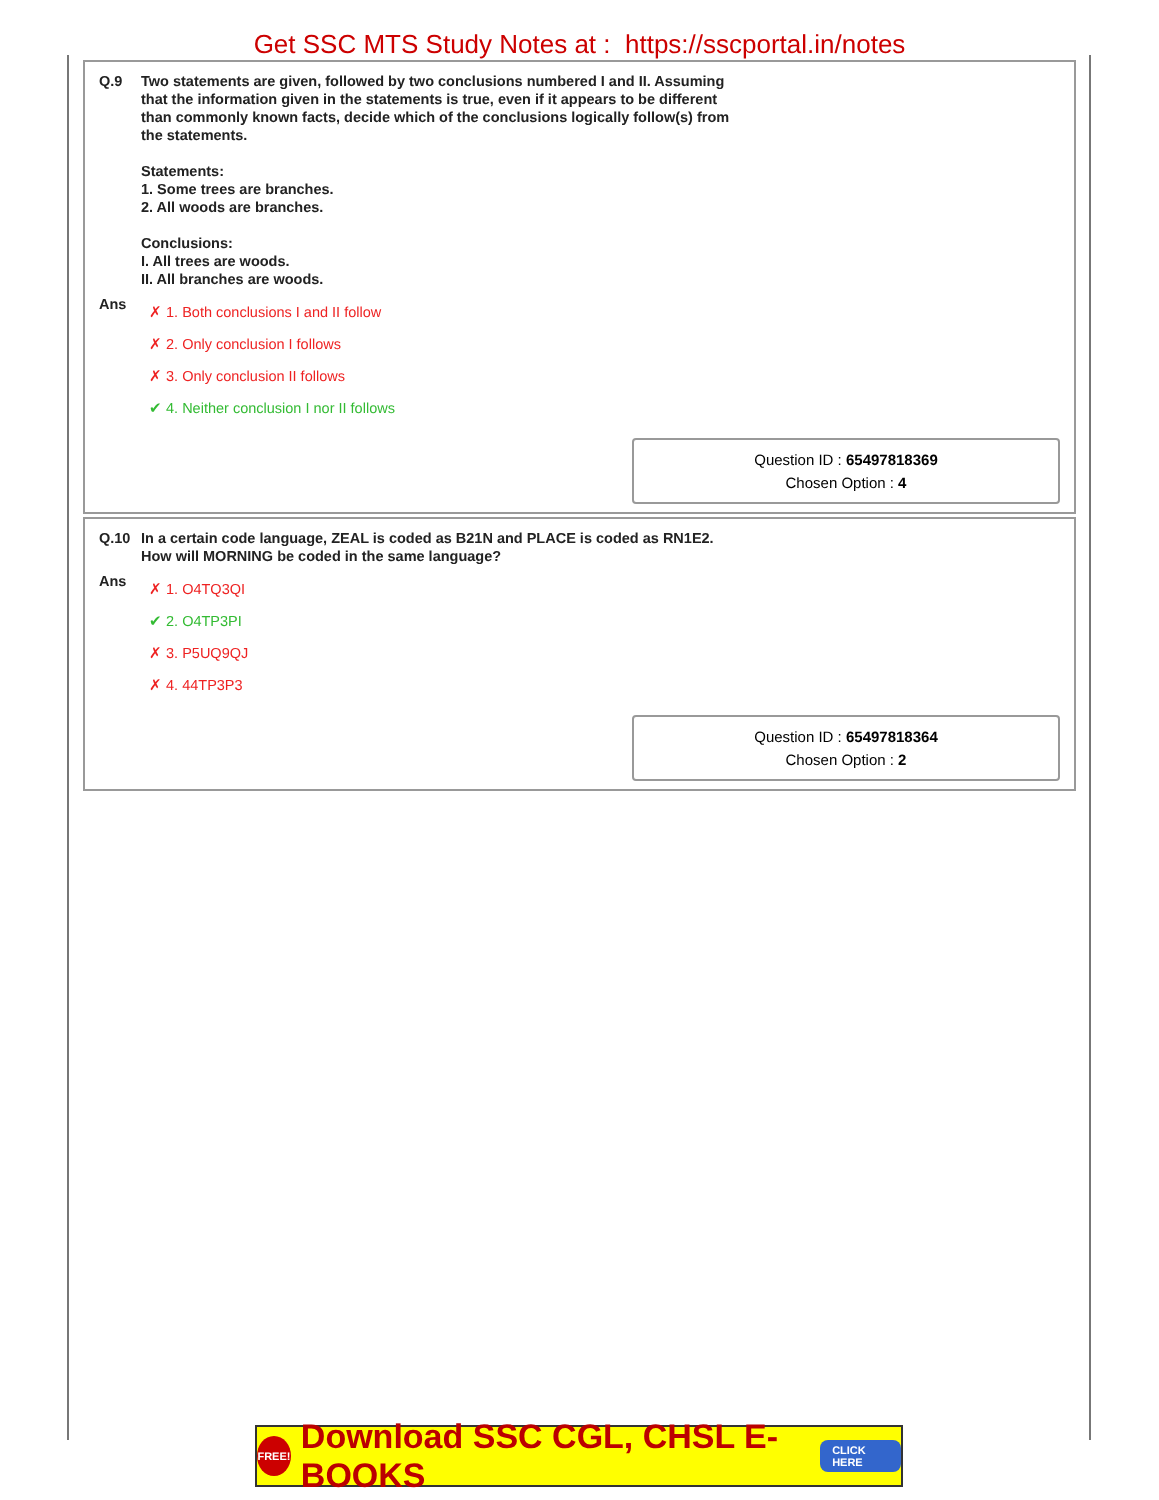Get SSC MTS Study Notes at : https://sscportal.in/notes
Q.9 Two statements are given, followed by two conclusions numbered I and II. Assuming
that the information given in the statements is true, even if it appears to be different
than commonly known facts, decide which of the conclusions logically follow(s) from
the statements.
Statements:
1. Some trees are branches.
2. All woods are branches.
Conclusions:
I. All trees are woods.
II. All branches are woods.
Ans
✗ 1. Both conclusions I and II follow
✗ 2. Only conclusion I follows
✗ 3. Only conclusion II follows
✔ 4. Neither conclusion I nor II follows
Question ID : 65497818369
Chosen Option : 4
Q.10 In a certain code language, ZEAL is coded as B21N and PLACE is coded as RN1E2.
How will MORNING be coded in the same language?
Ans
✗ 1. O4TQ3QI
✔ 2. O4TP3PI
✗ 3. P5UQ9QJ
✗ 4. 44TP3P3
Question ID : 65497818364
Chosen Option : 2
FREE! Download SSC CGL, CHSL E-BOOKS CLICK HERE